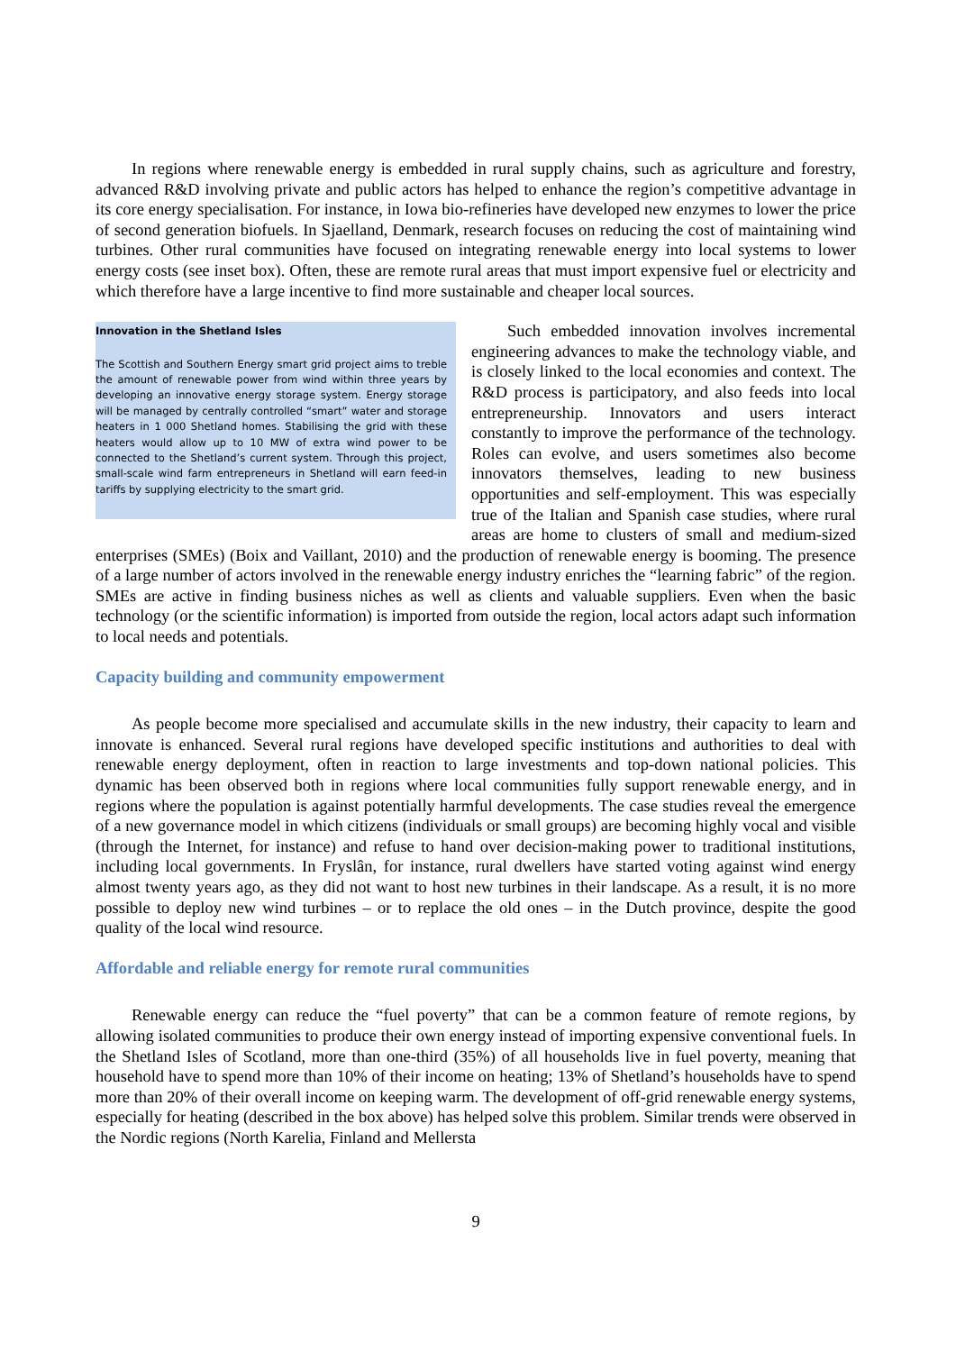In regions where renewable energy is embedded in rural supply chains, such as agriculture and forestry, advanced R&D involving private and public actors has helped to enhance the region’s competitive advantage in its core energy specialisation. For instance, in Iowa bio-refineries have developed new enzymes to lower the price of second generation biofuels. In Sjaelland, Denmark, research focuses on reducing the cost of maintaining wind turbines. Other rural communities have focused on integrating renewable energy into local systems to lower energy costs (see inset box). Often, these are remote rural areas that must import expensive fuel or electricity and which therefore have a large incentive to find more sustainable and cheaper local sources.
Innovation in the Shetland Isles
The Scottish and Southern Energy smart grid project aims to treble the amount of renewable power from wind within three years by developing an innovative energy storage system. Energy storage will be managed by centrally controlled “smart” water and storage heaters in 1 000 Shetland homes. Stabilising the grid with these heaters would allow up to 10 MW of extra wind power to be connected to the Shetland’s current system. Through this project, small-scale wind farm entrepreneurs in Shetland will earn feed-in tariffs by supplying electricity to the smart grid.
Such embedded innovation involves incremental engineering advances to make the technology viable, and is closely linked to the local economies and context. The R&D process is participatory, and also feeds into local entrepreneurship. Innovators and users interact constantly to improve the performance of the technology. Roles can evolve, and users sometimes also become innovators themselves, leading to new business opportunities and self-employment. This was especially true of the Italian and Spanish case studies, where rural areas are home to clusters of small and medium-sized enterprises (SMEs) (Boix and Vaillant, 2010) and the production of renewable energy is booming. The presence of a large number of actors involved in the renewable energy industry enriches the “learning fabric” of the region. SMEs are active in finding business niches as well as clients and valuable suppliers. Even when the basic technology (or the scientific information) is imported from outside the region, local actors adapt such information to local needs and potentials.
Capacity building and community empowerment
As people become more specialised and accumulate skills in the new industry, their capacity to learn and innovate is enhanced. Several rural regions have developed specific institutions and authorities to deal with renewable energy deployment, often in reaction to large investments and top-down national policies. This dynamic has been observed both in regions where local communities fully support renewable energy, and in regions where the population is against potentially harmful developments. The case studies reveal the emergence of a new governance model in which citizens (individuals or small groups) are becoming highly vocal and visible (through the Internet, for instance) and refuse to hand over decision-making power to traditional institutions, including local governments. In Fryslân, for instance, rural dwellers have started voting against wind energy almost twenty years ago, as they did not want to host new turbines in their landscape. As a result, it is no more possible to deploy new wind turbines – or to replace the old ones – in the Dutch province, despite the good quality of the local wind resource.
Affordable and reliable energy for remote rural communities
Renewable energy can reduce the “fuel poverty” that can be a common feature of remote regions, by allowing isolated communities to produce their own energy instead of importing expensive conventional fuels. In the Shetland Isles of Scotland, more than one-third (35%) of all households live in fuel poverty, meaning that household have to spend more than 10% of their income on heating; 13% of Shetland’s households have to spend more than 20% of their overall income on keeping warm. The development of off-grid renewable energy systems, especially for heating (described in the box above) has helped solve this problem. Similar trends were observed in the Nordic regions (North Karelia, Finland and Mellersta
9